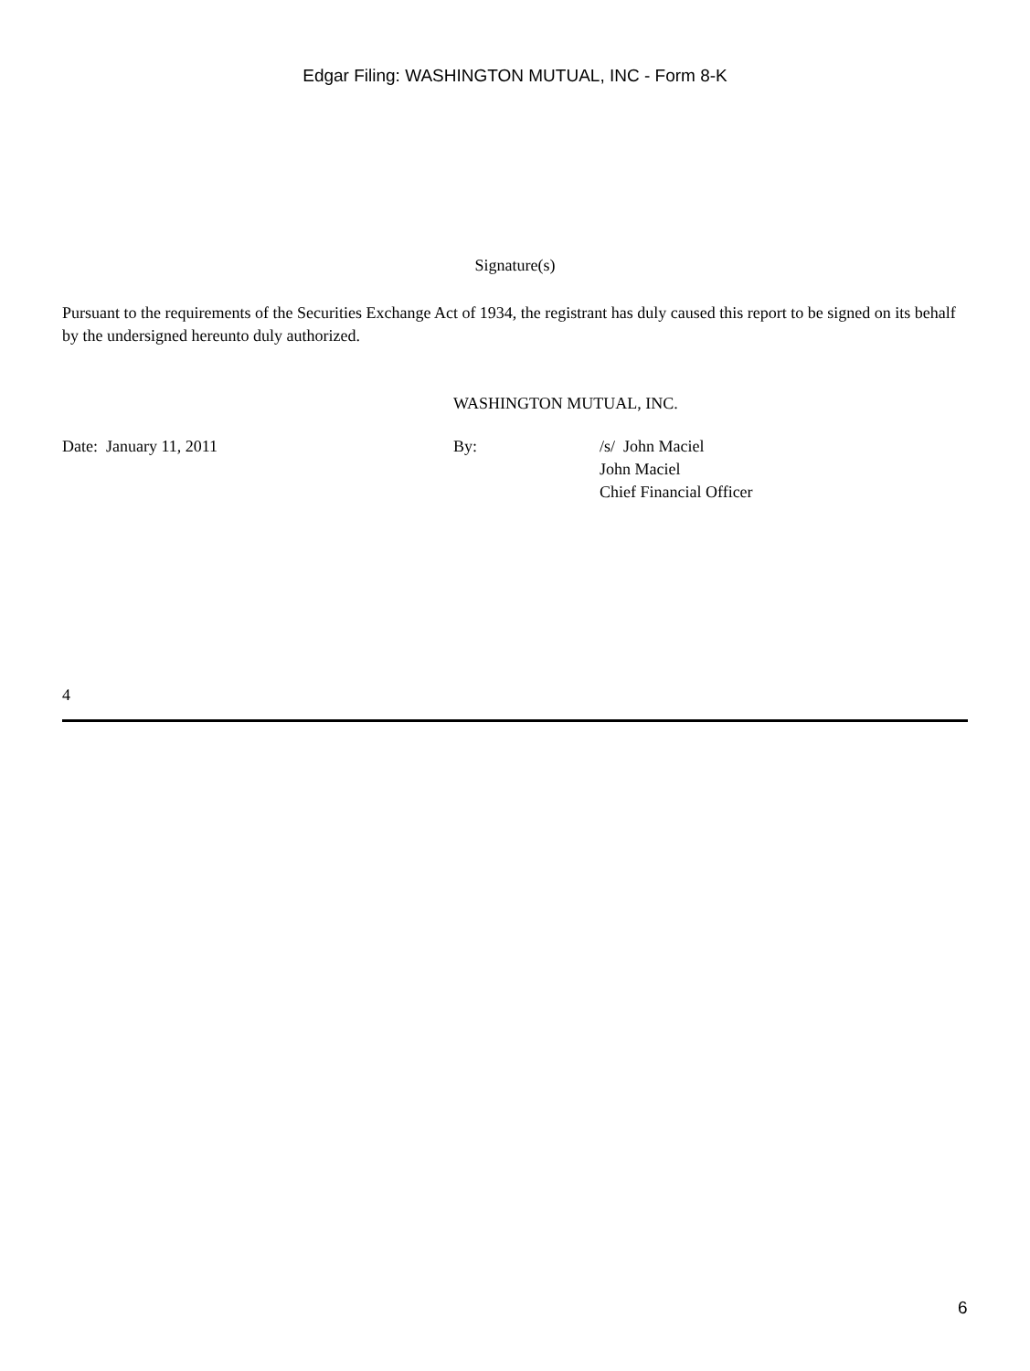Edgar Filing: WASHINGTON MUTUAL, INC - Form 8-K
Signature(s)
Pursuant to the requirements of the Securities Exchange Act of 1934, the registrant has duly caused this report to be signed on its behalf by the undersigned hereunto duly authorized.
WASHINGTON MUTUAL, INC.
| Date: January 11, 2011 | By: | /s/ John Maciel John Maciel Chief Financial Officer |
4
6